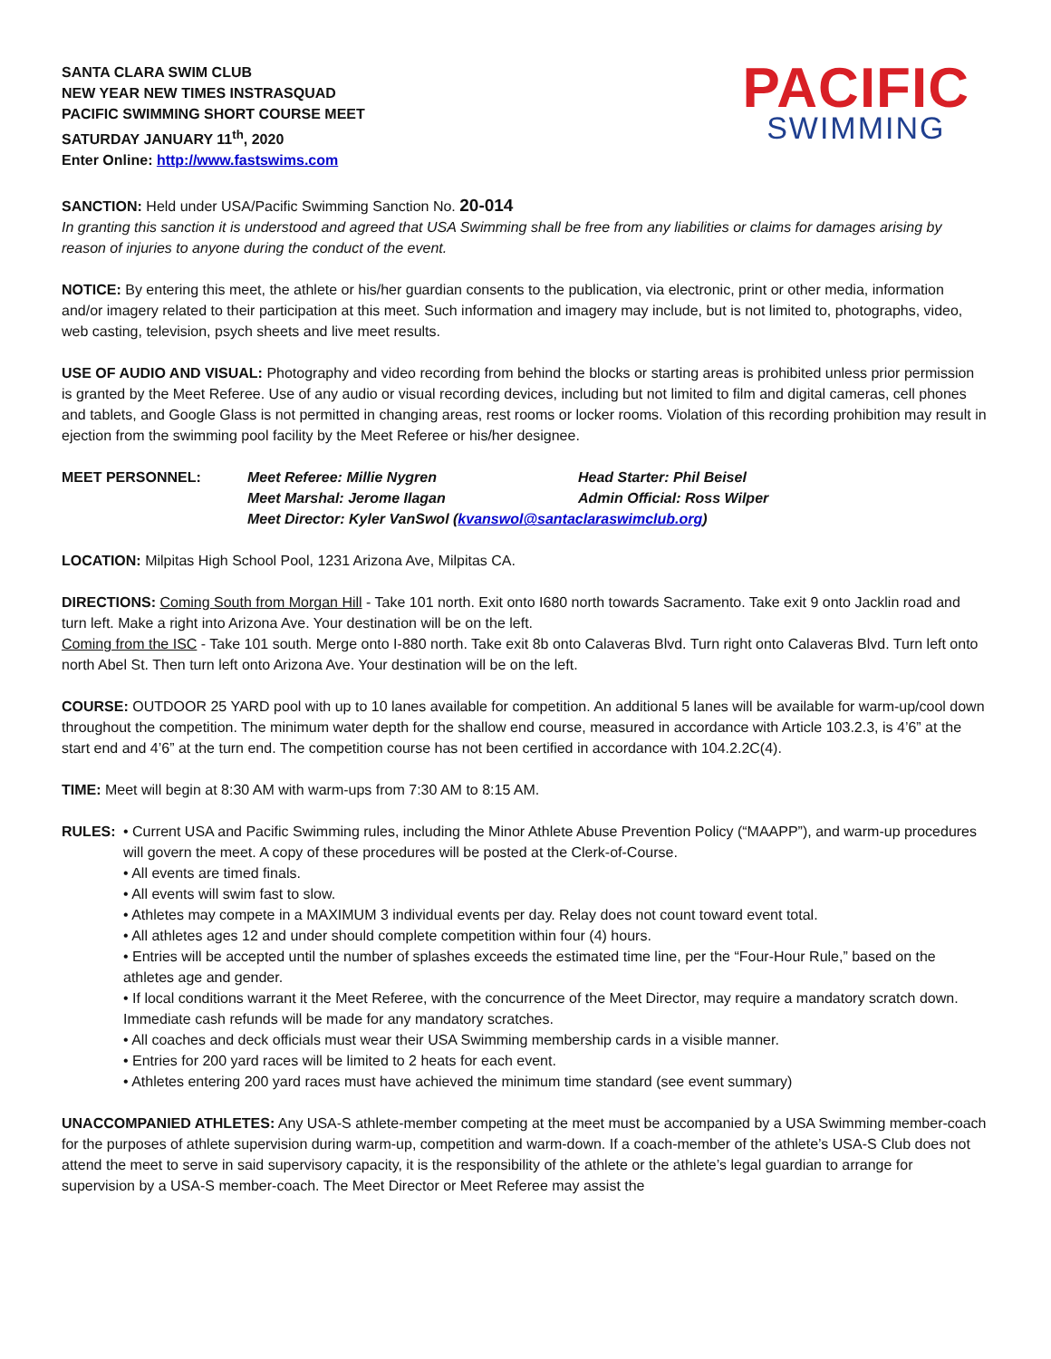SANTA CLARA SWIM CLUB
NEW YEAR NEW TIMES INSTRASQUAD
PACIFIC SWIMMING SHORT COURSE MEET
SATURDAY JANUARY 11<sup>th</sup>, 2020
Enter Online: http://www.fastswims.com
PACIFIC
SWIMMING
SANCTION: Held under USA/Pacific Swimming Sanction No. 20-014
In granting this sanction it is understood and agreed that USA Swimming shall be free from any liabilities or claims for damages arising by reason of injuries to anyone during the conduct of the event.
NOTICE: By entering this meet, the athlete or his/her guardian consents to the publication, via electronic, print or other media, information and/or imagery related to their participation at this meet. Such information and imagery may include, but is not limited to, photographs, video, web casting, television, psych sheets and live meet results.
USE OF AUDIO AND VISUAL: Photography and video recording from behind the blocks or starting areas is prohibited unless prior permission is granted by the Meet Referee. Use of any audio or visual recording devices, including but not limited to film and digital cameras, cell phones and tablets, and Google Glass is not permitted in changing areas, rest rooms or locker rooms. Violation of this recording prohibition may result in ejection from the swimming pool facility by the Meet Referee or his/her designee.
MEET PERSONNEL:
Meet Referee: Millie Nygren
Head Starter: Phil Beisel
Meet Marshal: Jerome Ilagan
Admin Official: Ross Wilper
Meet Director: Kyler VanSwol (kvanswol@santaclaraswimclub.org)
LOCATION: Milpitas High School Pool, 1231 Arizona Ave, Milpitas CA.
DIRECTIONS: Coming South from Morgan Hill - Take 101 north. Exit onto I680 north towards Sacramento. Take exit 9 onto Jacklin road and turn left. Make a right into Arizona Ave. Your destination will be on the left.
Coming from the ISC - Take 101 south. Merge onto I-880 north. Take exit 8b onto Calaveras Blvd. Turn right onto Calaveras Blvd. Turn left onto north Abel St. Then turn left onto Arizona Ave. Your destination will be on the left.
COURSE: OUTDOOR 25 YARD pool with up to 10 lanes available for competition. An additional 5 lanes will be available for warm-up/cool down throughout the competition. The minimum water depth for the shallow end course, measured in accordance with Article 103.2.3, is 4’6” at the start end and 4’6” at the turn end. The competition course has not been certified in accordance with 104.2.2C(4).
TIME: Meet will begin at 8:30 AM with warm-ups from 7:30 AM to 8:15 AM.
RULES:
• Current USA and Pacific Swimming rules, including the Minor Athlete Abuse Prevention Policy (“MAAPP”), and warm-up procedures will govern the meet. A copy of these procedures will be posted at the Clerk-of-Course.
• All events are timed finals.
• All events will swim fast to slow.
• Athletes may compete in a MAXIMUM 3 individual events per day. Relay does not count toward event total.
• All athletes ages 12 and under should complete competition within four (4) hours.
• Entries will be accepted until the number of splashes exceeds the estimated time line, per the “Four-Hour Rule,” based on the athletes age and gender.
• If local conditions warrant it the Meet Referee, with the concurrence of the Meet Director, may require a mandatory scratch down. Immediate cash refunds will be made for any mandatory scratches.
• All coaches and deck officials must wear their USA Swimming membership cards in a visible manner.
• Entries for 200 yard races will be limited to 2 heats for each event.
• Athletes entering 200 yard races must have achieved the minimum time standard (see event summary)
UNACCOMPANIED ATHLETES: Any USA-S athlete-member competing at the meet must be accompanied by a USA Swimming member-coach for the purposes of athlete supervision during warm-up, competition and warm-down. If a coach-member of the athlete’s USA-S Club does not attend the meet to serve in said supervisory capacity, it is the responsibility of the athlete or the athlete’s legal guardian to arrange for supervision by a USA-S member-coach. The Meet Director or Meet Referee may assist the